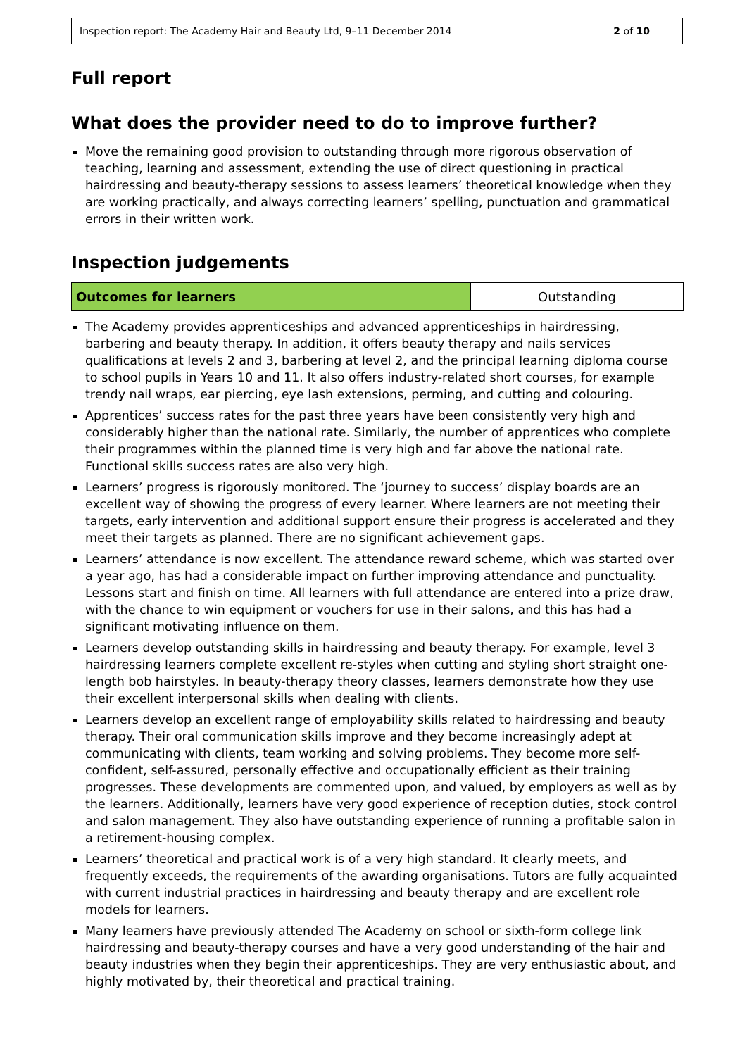Inspection report: The Academy Hair and Beauty Ltd, 9–11 December 2014 2 of 10
Full report
What does the provider need to do to improve further?
Move the remaining good provision to outstanding through more rigorous observation of teaching, learning and assessment, extending the use of direct questioning in practical hairdressing and beauty-therapy sessions to assess learners’ theoretical knowledge when they are working practically, and always correcting learners’ spelling, punctuation and grammatical errors in their written work.
Inspection judgements
| Outcomes for learners | Outstanding |
The Academy provides apprenticeships and advanced apprenticeships in hairdressing, barbering and beauty therapy. In addition, it offers beauty therapy and nails services qualifications at levels 2 and 3, barbering at level 2, and the principal learning diploma course to school pupils in Years 10 and 11. It also offers industry-related short courses, for example trendy nail wraps, ear piercing, eye lash extensions, perming, and cutting and colouring.
Apprentices’ success rates for the past three years have been consistently very high and considerably higher than the national rate. Similarly, the number of apprentices who complete their programmes within the planned time is very high and far above the national rate. Functional skills success rates are also very high.
Learners’ progress is rigorously monitored. The ‘journey to success’ display boards are an excellent way of showing the progress of every learner. Where learners are not meeting their targets, early intervention and additional support ensure their progress is accelerated and they meet their targets as planned. There are no significant achievement gaps.
Learners’ attendance is now excellent. The attendance reward scheme, which was started over a year ago, has had a considerable impact on further improving attendance and punctuality. Lessons start and finish on time. All learners with full attendance are entered into a prize draw, with the chance to win equipment or vouchers for use in their salons, and this has had a significant motivating influence on them.
Learners develop outstanding skills in hairdressing and beauty therapy. For example, level 3 hairdressing learners complete excellent re-styles when cutting and styling short straight one-length bob hairstyles. In beauty-therapy theory classes, learners demonstrate how they use their excellent interpersonal skills when dealing with clients.
Learners develop an excellent range of employability skills related to hairdressing and beauty therapy. Their oral communication skills improve and they become increasingly adept at communicating with clients, team working and solving problems. They become more self-confident, self-assured, personally effective and occupationally efficient as their training progresses. These developments are commented upon, and valued, by employers as well as by the learners. Additionally, learners have very good experience of reception duties, stock control and salon management. They also have outstanding experience of running a profitable salon in a retirement-housing complex.
Learners’ theoretical and practical work is of a very high standard. It clearly meets, and frequently exceeds, the requirements of the awarding organisations. Tutors are fully acquainted with current industrial practices in hairdressing and beauty therapy and are excellent role models for learners.
Many learners have previously attended The Academy on school or sixth-form college link hairdressing and beauty-therapy courses and have a very good understanding of the hair and beauty industries when they begin their apprenticeships. They are very enthusiastic about, and highly motivated by, their theoretical and practical training.